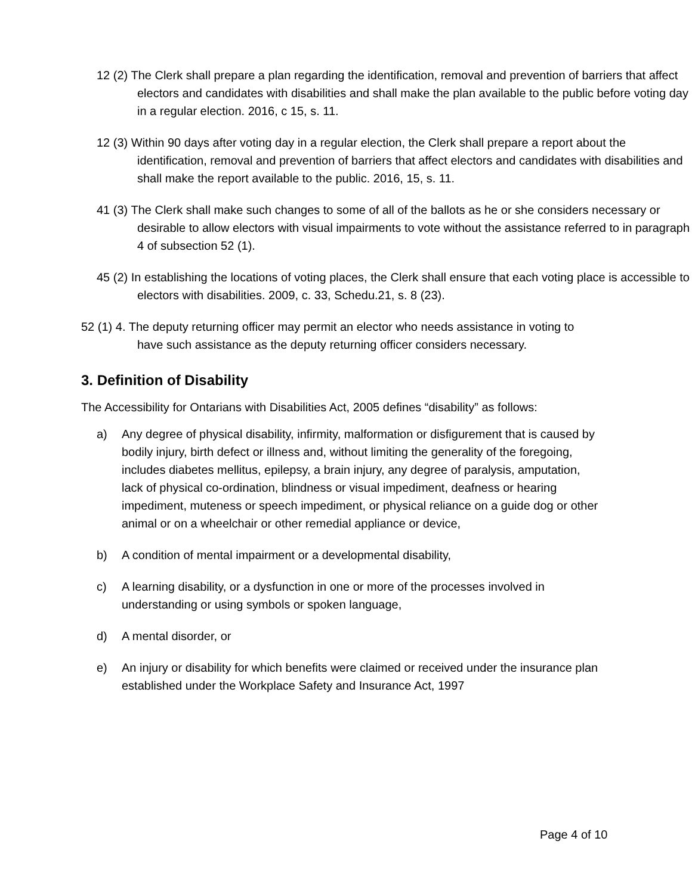12 (2) The Clerk shall prepare a plan regarding the identification, removal and prevention of barriers that affect electors and candidates with disabilities and shall make the plan available to the public before voting day in a regular election. 2016, c 15, s. 11.
12 (3) Within 90 days after voting day in a regular election, the Clerk shall prepare a report about the identification, removal and prevention of barriers that affect electors and candidates with disabilities and shall make the report available to the public. 2016, 15, s. 11.
41 (3) The Clerk shall make such changes to some of all of the ballots as he or she considers necessary or desirable to allow electors with visual impairments to vote without the assistance referred to in paragraph 4 of subsection 52 (1).
45 (2) In establishing the locations of voting places, the Clerk shall ensure that each voting place is accessible to electors with disabilities. 2009, c. 33, Schedu.21, s. 8 (23).
52 (1) 4. The deputy returning officer may permit an elector who needs assistance in voting to have such assistance as the deputy returning officer considers necessary.
3. Definition of Disability
The Accessibility for Ontarians with Disabilities Act, 2005 defines “disability” as follows:
a) Any degree of physical disability, infirmity, malformation or disfigurement that is caused by bodily injury, birth defect or illness and, without limiting the generality of the foregoing, includes diabetes mellitus, epilepsy, a brain injury, any degree of paralysis, amputation, lack of physical co-ordination, blindness or visual impediment, deafness or hearing impediment, muteness or speech impediment, or physical reliance on a guide dog or other animal or on a wheelchair or other remedial appliance or device,
b) A condition of mental impairment or a developmental disability,
c) A learning disability, or a dysfunction in one or more of the processes involved in understanding or using symbols or spoken language,
d) A mental disorder, or
e) An injury or disability for which benefits were claimed or received under the insurance plan established under the Workplace Safety and Insurance Act, 1997
Page 4 of 10